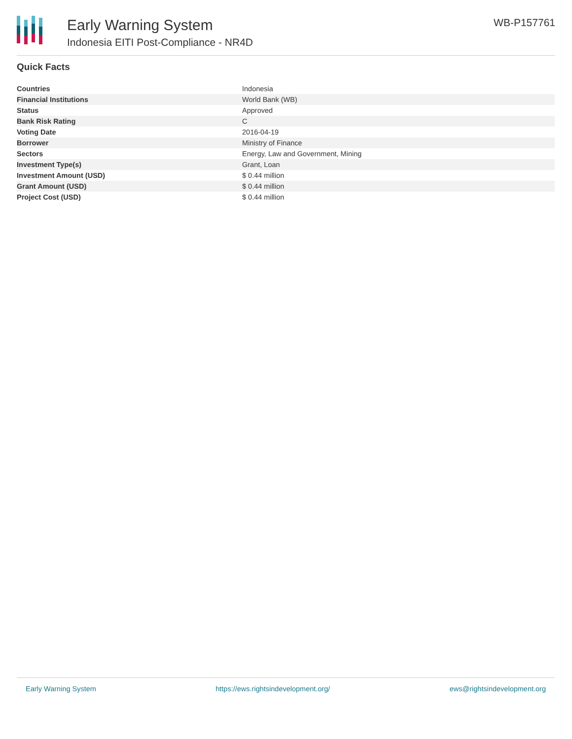Early Warning System
Indonesia EITI Post-Compliance - NR4D
WB-P157761
Quick Facts
| Countries | Indonesia |
| Financial Institutions | World Bank (WB) |
| Status | Approved |
| Bank Risk Rating | C |
| Voting Date | 2016-04-19 |
| Borrower | Ministry of Finance |
| Sectors | Energy, Law and Government, Mining |
| Investment Type(s) | Grant, Loan |
| Investment Amount (USD) | $ 0.44 million |
| Grant Amount (USD) | $ 0.44 million |
| Project Cost (USD) | $ 0.44 million |
Early Warning System https://ews.rightsindevelopment.org/ ews@rightsindevelopment.org